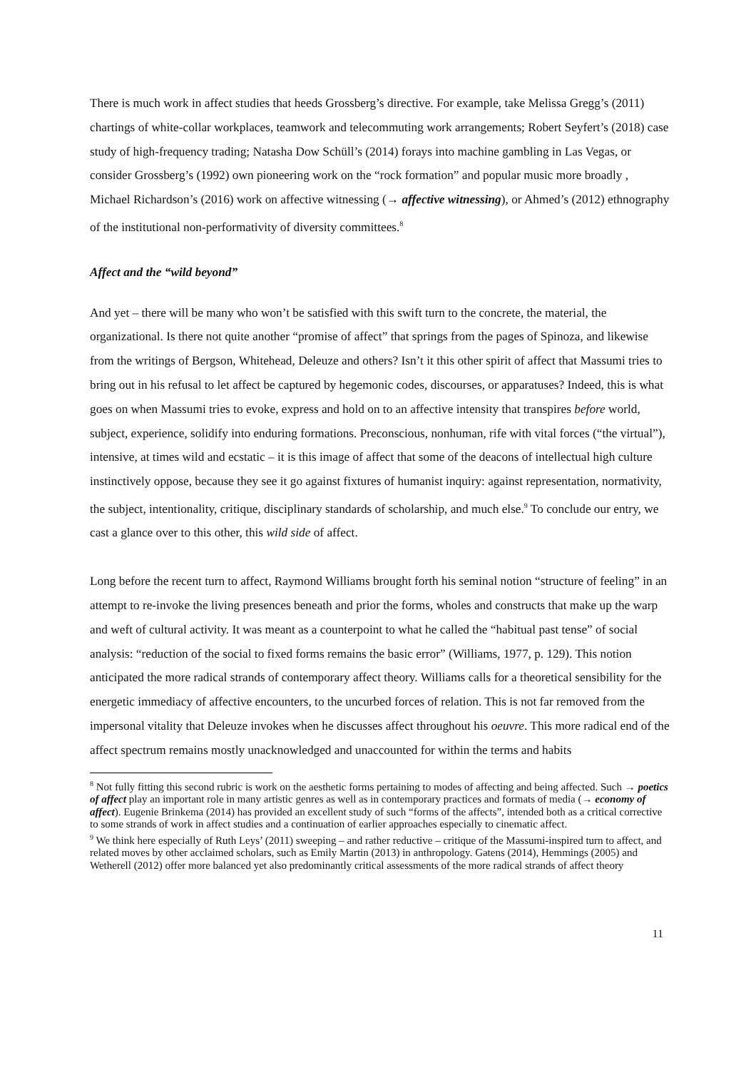There is much work in affect studies that heeds Grossberg’s directive. For example, take Melissa Gregg’s (2011) chartings of white-collar workplaces, teamwork and telecommuting work arrangements; Robert Seyfert’s (2018) case study of high-frequency trading; Natasha Dow Schüll’s (2014) forays into machine gambling in Las Vegas, or consider Grossberg’s (1992) own pioneering work on the “rock formation” and popular music more broadly , Michael Richardson’s (2016) work on affective witnessing (→ affective witnessing), or Ahmed’s (2012) ethnography of the institutional non-performativity of diversity committees.<sup>8</sup>
Affect and the “wild beyond”
And yet – there will be many who won’t be satisfied with this swift turn to the concrete, the material, the organizational. Is there not quite another “promise of affect” that springs from the pages of Spinoza, and likewise from the writings of Bergson, Whitehead, Deleuze and others? Isn’t it this other spirit of affect that Massumi tries to bring out in his refusal to let affect be captured by hegemonic codes, discourses, or apparatuses? Indeed, this is what goes on when Massumi tries to evoke, express and hold on to an affective intensity that transpires before world, subject, experience, solidify into enduring formations. Preconscious, nonhuman, rife with vital forces (“the virtual”), intensive, at times wild and ecstatic – it is this image of affect that some of the deacons of intellectual high culture instinctively oppose, because they see it go against fixtures of humanist inquiry: against representation, normativity, the subject, intentionality, critique, disciplinary standards of scholarship, and much else.<sup>9</sup> To conclude our entry, we cast a glance over to this other, this wild side of affect.
Long before the recent turn to affect, Raymond Williams brought forth his seminal notion “structure of feeling” in an attempt to re-invoke the living presences beneath and prior the forms, wholes and constructs that make up the warp and weft of cultural activity. It was meant as a counterpoint to what he called the “habitual past tense” of social analysis: “reduction of the social to fixed forms remains the basic error” (Williams, 1977, p. 129). This notion anticipated the more radical strands of contemporary affect theory. Williams calls for a theoretical sensibility for the energetic immediacy of affective encounters, to the uncurbed forces of relation. This is not far removed from the impersonal vitality that Deleuze invokes when he discusses affect throughout his oeuvre. This more radical end of the affect spectrum remains mostly unacknowledged and unaccounted for within the terms and habits
<sup>8</sup> Not fully fitting this second rubric is work on the aesthetic forms pertaining to modes of affecting and being affected. Such → poetics of affect play an important role in many artistic genres as well as in contemporary practices and formats of media (→ economy of affect). Eugenie Brinkema (2014) has provided an excellent study of such “forms of the affects”, intended both as a critical corrective to some strands of work in affect studies and a continuation of earlier approaches especially to cinematic affect.
<sup>9</sup> We think here especially of Ruth Leys’ (2011) sweeping – and rather reductive – critique of the Massumi-inspired turn to affect, and related moves by other acclaimed scholars, such as Emily Martin (2013) in anthropology. Gatens (2014), Hemmings (2005) and Wetherell (2012) offer more balanced yet also predominantly critical assessments of the more radical strands of affect theory
11